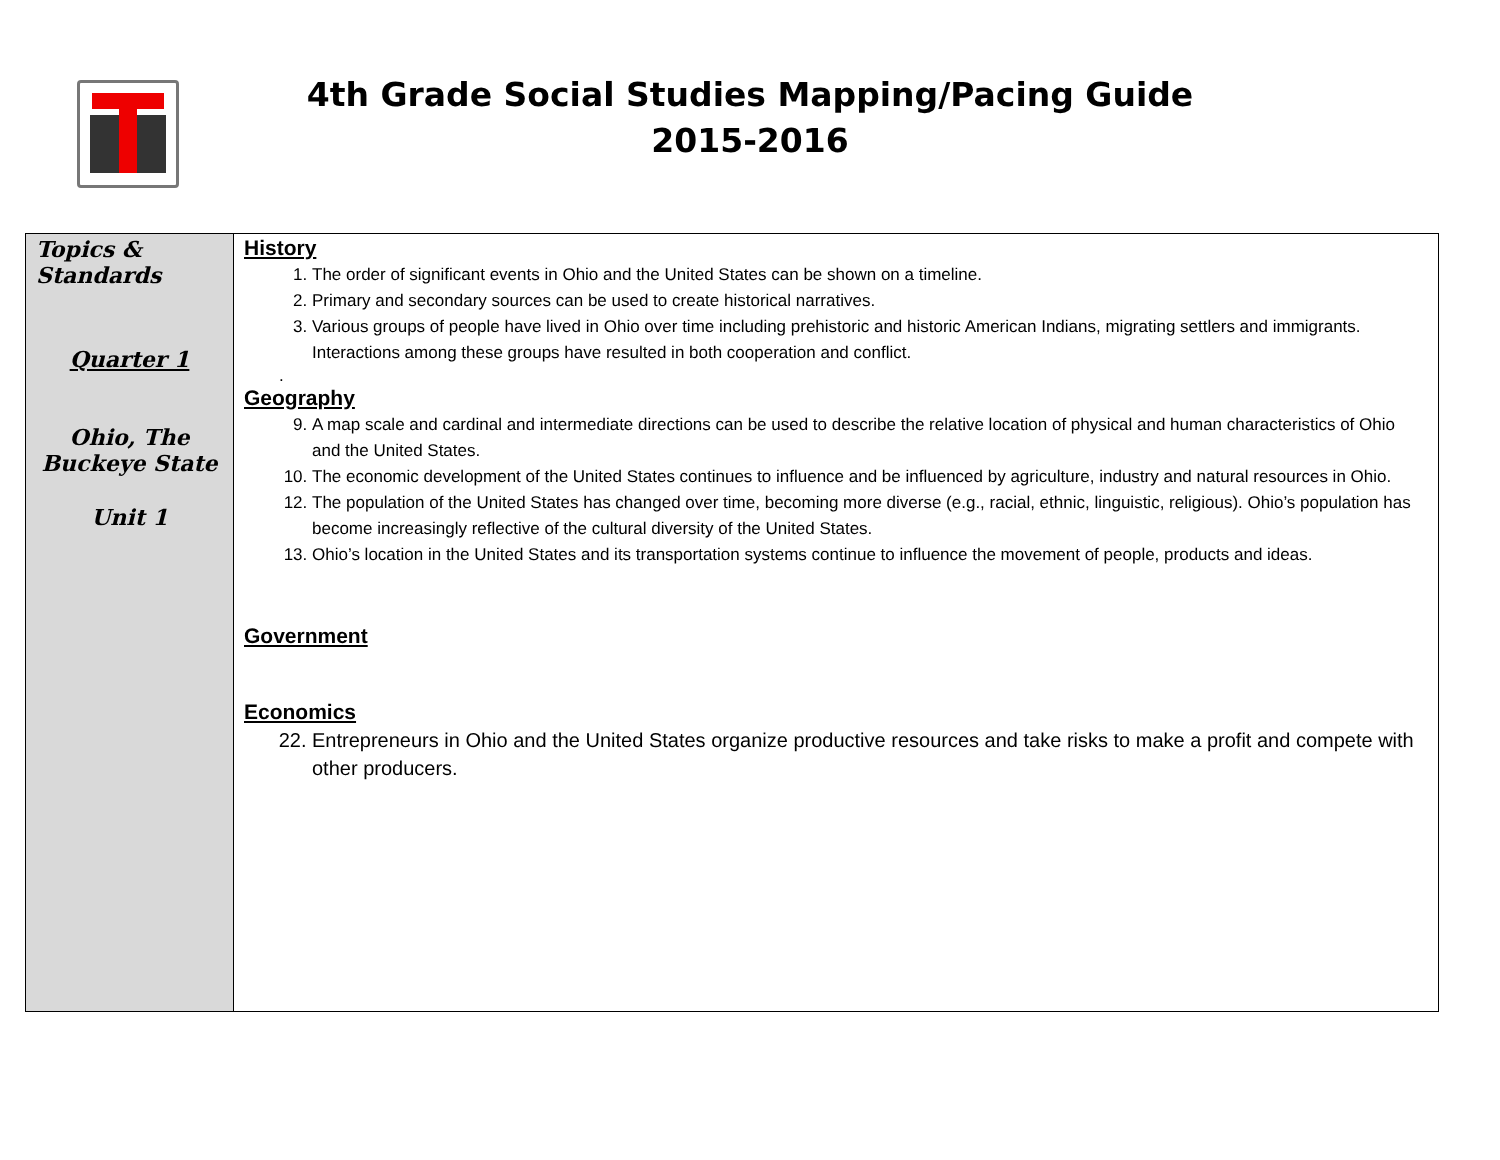4th Grade Social Studies Mapping/Pacing Guide
2015-2016
| Topics & Standards Quarter 1 Ohio, The Buckeye State Unit 1 | History 1. The order of significant events in Ohio and the United States can be shown on a timeline. 2. Primary and secondary sources can be used to create historical narratives. 3. Various groups of people have lived in Ohio over time including prehistoric and historic American Indians, migrating settlers and immigrants. Interactions among these groups have resulted in both cooperation and conflict. . Geography 9. A map scale and cardinal and intermediate directions can be used to describe the relative location of physical and human characteristics of Ohio and the United States. 10. The economic development of the United States continues to influence and be influenced by agriculture, industry and natural resources in Ohio. 12. The population of the United States has changed over time, becoming more diverse (e.g., racial, ethnic, linguistic, religious). Ohio’s population has become increasingly reflective of the cultural diversity of the United States. 13. Ohio’s location in the United States and its transportation systems continue to influence the movement of people, products and ideas. Government Economics 22. Entrepreneurs in Ohio and the United States organize productive resources and take risks to make a profit and compete with other producers. |